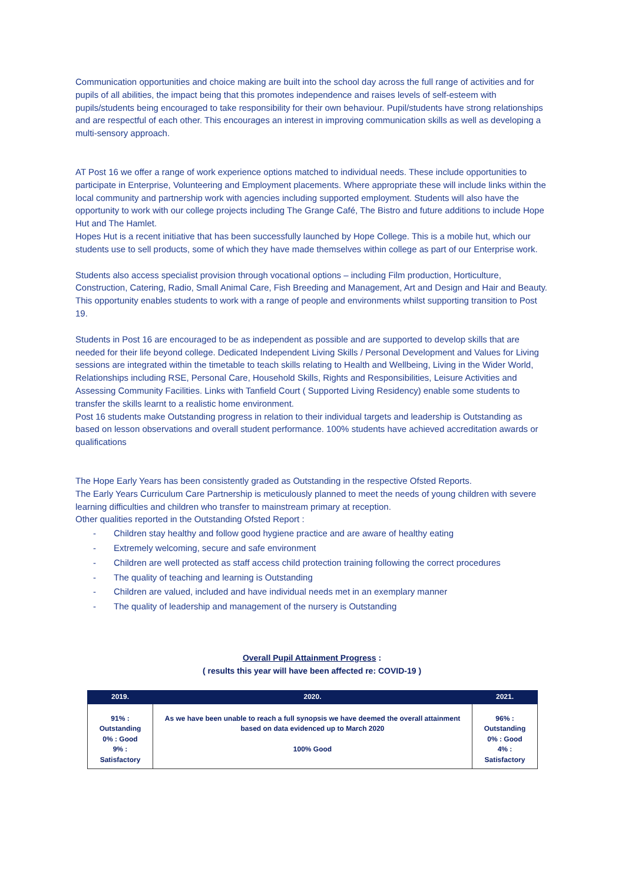Communication opportunities and choice making are built into the school day across the full range of activities and for pupils of all abilities, the impact being that this promotes independence and raises levels of self-esteem with pupils/students being encouraged to take responsibility for their own behaviour. Pupil/students have strong relationships and are respectful of each other. This encourages an interest in improving communication skills as well as developing a multi-sensory approach.
AT Post 16 we offer a range of work experience options matched to individual needs. These include opportunities to participate in Enterprise, Volunteering and Employment placements. Where appropriate these will include links within the local community and partnership work with agencies including supported employment. Students will also have the opportunity to work with our college projects including The Grange Café, The Bistro and future additions to include Hope Hut and The Hamlet.
Hopes Hut is a recent initiative that has been successfully launched by Hope College. This is a mobile hut, which our students use to sell products, some of which they have made themselves within college as part of our Enterprise work.
Students also access specialist provision through vocational options – including Film production, Horticulture, Construction, Catering, Radio, Small Animal Care, Fish Breeding and Management, Art and Design and Hair and Beauty. This opportunity enables students to work with a range of people and environments whilst supporting transition to Post 19.
Students in Post 16 are encouraged to be as independent as possible and are supported to develop skills that are needed for their life beyond college. Dedicated Independent Living Skills / Personal Development and Values for Living sessions are integrated within the timetable to teach skills relating to Health and Wellbeing, Living in the Wider World, Relationships including RSE, Personal Care, Household Skills, Rights and Responsibilities, Leisure Activities and Assessing Community Facilities. Links with Tanfield Court ( Supported Living Residency) enable some students to transfer the skills learnt to a realistic home environment.
Post 16 students make Outstanding progress in relation to their individual targets and leadership is Outstanding as based on lesson observations and overall student performance. 100% students have achieved accreditation awards or qualifications
The Hope Early Years has been consistently graded as Outstanding in the respective Ofsted Reports.
The Early Years Curriculum Care Partnership is meticulously planned to meet the needs of young children with severe learning difficulties and children who transfer to mainstream primary at reception.
Other qualities reported in the Outstanding Ofsted Report :
- Children stay healthy and follow good hygiene practice and are aware of healthy eating
- Extremely welcoming, secure and safe environment
- Children are well protected as staff access child protection training following the correct procedures
- The quality of teaching and learning is Outstanding
- Children are valued, included and have individual needs met in an exemplary manner
- The quality of leadership and management of the nursery is Outstanding
Overall Pupil Attainment Progress :
( results this year will have been affected re: COVID-19 )
| 2019. | 2020. | 2021. |
| --- | --- | --- |
| 91% : Outstanding 0% : Good 9% : Satisfactory | As we have been unable to reach a full synopsis we have deemed the overall attainment based on data evidenced up to March 2020 100% Good | 96% : Outstanding 0% : Good 4% : Satisfactory |